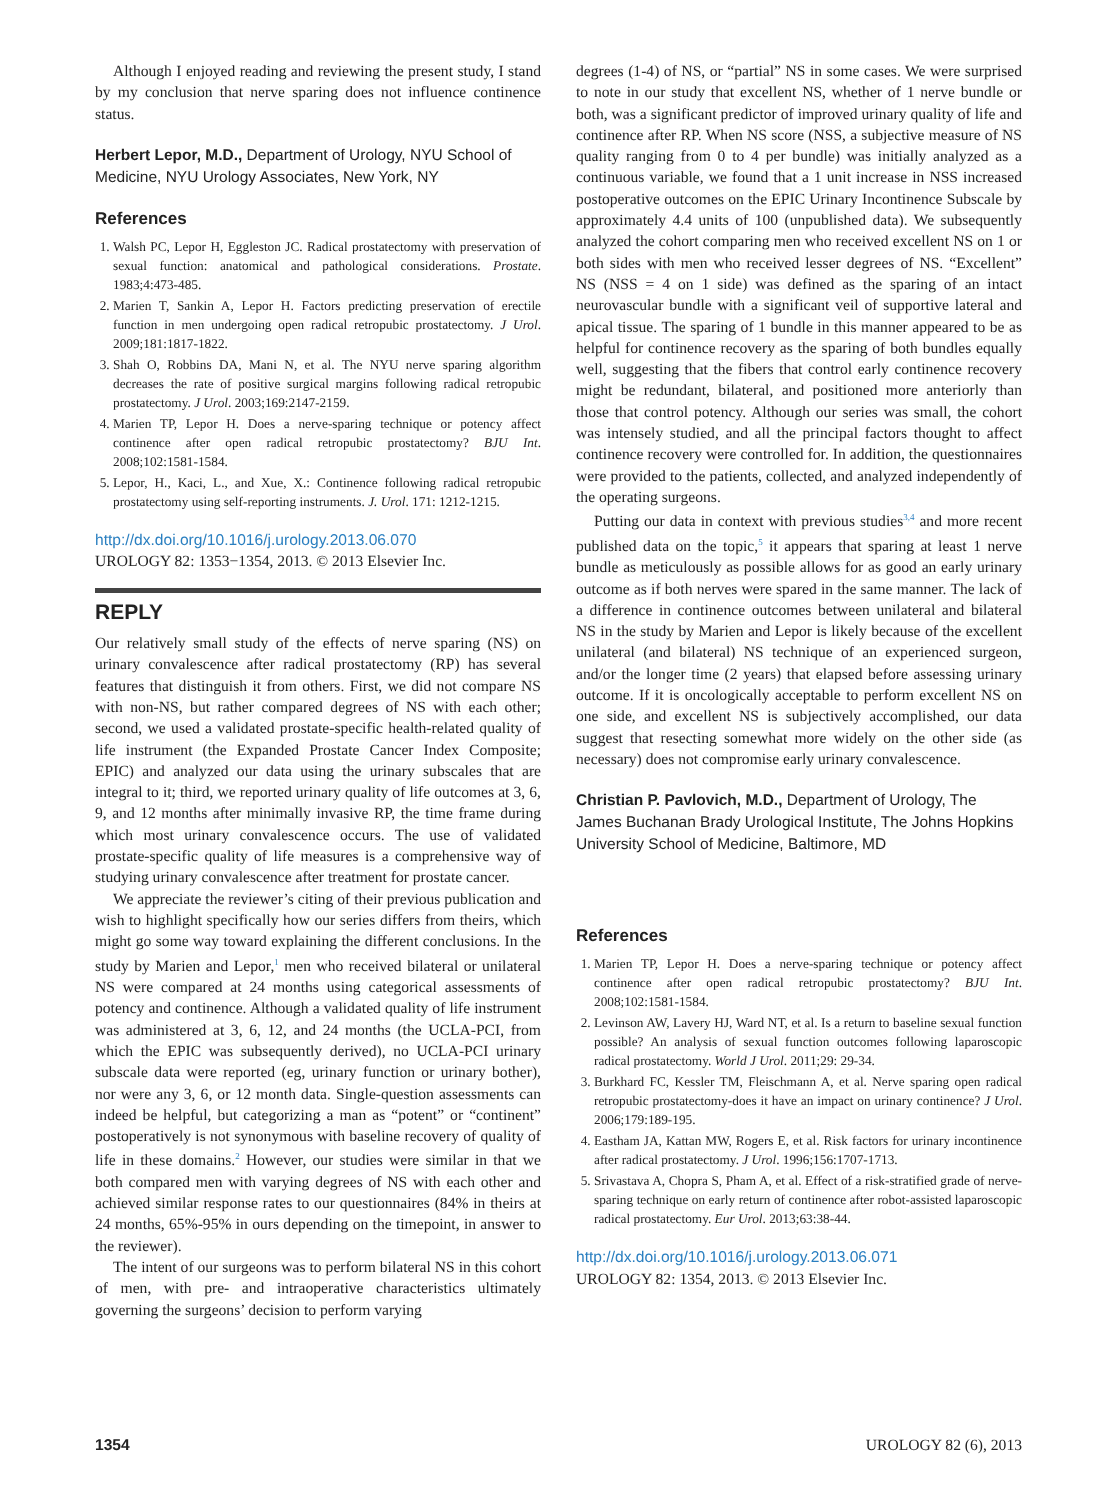Although I enjoyed reading and reviewing the present study, I stand by my conclusion that nerve sparing does not influence continence status.
Herbert Lepor, M.D., Department of Urology, NYU School of Medicine, NYU Urology Associates, New York, NY
References
1. Walsh PC, Lepor H, Eggleston JC. Radical prostatectomy with preservation of sexual function: anatomical and pathological considerations. Prostate. 1983;4:473-485.
2. Marien T, Sankin A, Lepor H. Factors predicting preservation of erectile function in men undergoing open radical retropubic prostatectomy. J Urol. 2009;181:1817-1822.
3. Shah O, Robbins DA, Mani N, et al. The NYU nerve sparing algorithm decreases the rate of positive surgical margins following radical retropubic prostatectomy. J Urol. 2003;169:2147-2159.
4. Marien TP, Lepor H. Does a nerve-sparing technique or potency affect continence after open radical retropubic prostatectomy? BJU Int. 2008;102:1581-1584.
5. Lepor, H., Kaci, L., and Xue, X.: Continence following radical retropubic prostatectomy using self-reporting instruments. J. Urol. 171: 1212-1215.
http://dx.doi.org/10.1016/j.urology.2013.06.070
UROLOGY 82: 1353−1354, 2013. © 2013 Elsevier Inc.
REPLY
Our relatively small study of the effects of nerve sparing (NS) on urinary convalescence after radical prostatectomy (RP) has several features that distinguish it from others. First, we did not compare NS with non-NS, but rather compared degrees of NS with each other; second, we used a validated prostate-specific health-related quality of life instrument (the Expanded Prostate Cancer Index Composite; EPIC) and analyzed our data using the urinary subscales that are integral to it; third, we reported urinary quality of life outcomes at 3, 6, 9, and 12 months after minimally invasive RP, the time frame during which most urinary convalescence occurs. The use of validated prostate-specific quality of life measures is a comprehensive way of studying urinary convalescence after treatment for prostate cancer.
We appreciate the reviewer’s citing of their previous publication and wish to highlight specifically how our series differs from theirs, which might go some way toward explaining the different conclusions. In the study by Marien and Lepor,<sup>1</sup> men who received bilateral or unilateral NS were compared at 24 months using categorical assessments of potency and continence. Although a validated quality of life instrument was administered at 3, 6, 12, and 24 months (the UCLA-PCI, from which the EPIC was subsequently derived), no UCLA-PCI urinary subscale data were reported (eg, urinary function or urinary bother), nor were any 3, 6, or 12 month data. Single-question assessments can indeed be helpful, but categorizing a man as “potent” or “continent” postoperatively is not synonymous with baseline recovery of quality of life in these domains.<sup>2</sup> However, our studies were similar in that we both compared men with varying degrees of NS with each other and achieved similar response rates to our questionnaires (84% in theirs at 24 months, 65%-95% in ours depending on the timepoint, in answer to the reviewer).
The intent of our surgeons was to perform bilateral NS in this cohort of men, with pre- and intraoperative characteristics ultimately governing the surgeons’ decision to perform varying
degrees (1-4) of NS, or “partial” NS in some cases. We were surprised to note in our study that excellent NS, whether of 1 nerve bundle or both, was a significant predictor of improved urinary quality of life and continence after RP. When NS score (NSS, a subjective measure of NS quality ranging from 0 to 4 per bundle) was initially analyzed as a continuous variable, we found that a 1 unit increase in NSS increased postoperative outcomes on the EPIC Urinary Incontinence Subscale by approximately 4.4 units of 100 (unpublished data). We subsequently analyzed the cohort comparing men who received excellent NS on 1 or both sides with men who received lesser degrees of NS. “Excellent” NS (NSS = 4 on 1 side) was defined as the sparing of an intact neurovascular bundle with a significant veil of supportive lateral and apical tissue. The sparing of 1 bundle in this manner appeared to be as helpful for continence recovery as the sparing of both bundles equally well, suggesting that the fibers that control early continence recovery might be redundant, bilateral, and positioned more anteriorly than those that control potency. Although our series was small, the cohort was intensely studied, and all the principal factors thought to affect continence recovery were controlled for. In addition, the questionnaires were provided to the patients, collected, and analyzed independently of the operating surgeons.
Putting our data in context with previous studies<sup>3,4</sup> and more recent published data on the topic,<sup>5</sup> it appears that sparing at least 1 nerve bundle as meticulously as possible allows for as good an early urinary outcome as if both nerves were spared in the same manner. The lack of a difference in continence outcomes between unilateral and bilateral NS in the study by Marien and Lepor is likely because of the excellent unilateral (and bilateral) NS technique of an experienced surgeon, and/or the longer time (2 years) that elapsed before assessing urinary outcome. If it is oncologically acceptable to perform excellent NS on one side, and excellent NS is subjectively accomplished, our data suggest that resecting somewhat more widely on the other side (as necessary) does not compromise early urinary convalescence.
Christian P. Pavlovich, M.D., Department of Urology, The James Buchanan Brady Urological Institute, The Johns Hopkins University School of Medicine, Baltimore, MD
References
1. Marien TP, Lepor H. Does a nerve-sparing technique or potency affect continence after open radical retropubic prostatectomy? BJU Int. 2008;102:1581-1584.
2. Levinson AW, Lavery HJ, Ward NT, et al. Is a return to baseline sexual function possible? An analysis of sexual function outcomes following laparoscopic radical prostatectomy. World J Urol. 2011;29: 29-34.
3. Burkhard FC, Kessler TM, Fleischmann A, et al. Nerve sparing open radical retropubic prostatectomy-does it have an impact on urinary continence? J Urol. 2006;179:189-195.
4. Eastham JA, Kattan MW, Rogers E, et al. Risk factors for urinary incontinence after radical prostatectomy. J Urol. 1996;156:1707-1713.
5. Srivastava A, Chopra S, Pham A, et al. Effect of a risk-stratified grade of nerve-sparing technique on early return of continence after robot-assisted laparoscopic radical prostatectomy. Eur Urol. 2013;63:38-44.
http://dx.doi.org/10.1016/j.urology.2013.06.071
UROLOGY 82: 1354, 2013. © 2013 Elsevier Inc.
1354 UROLOGY 82 (6), 2013